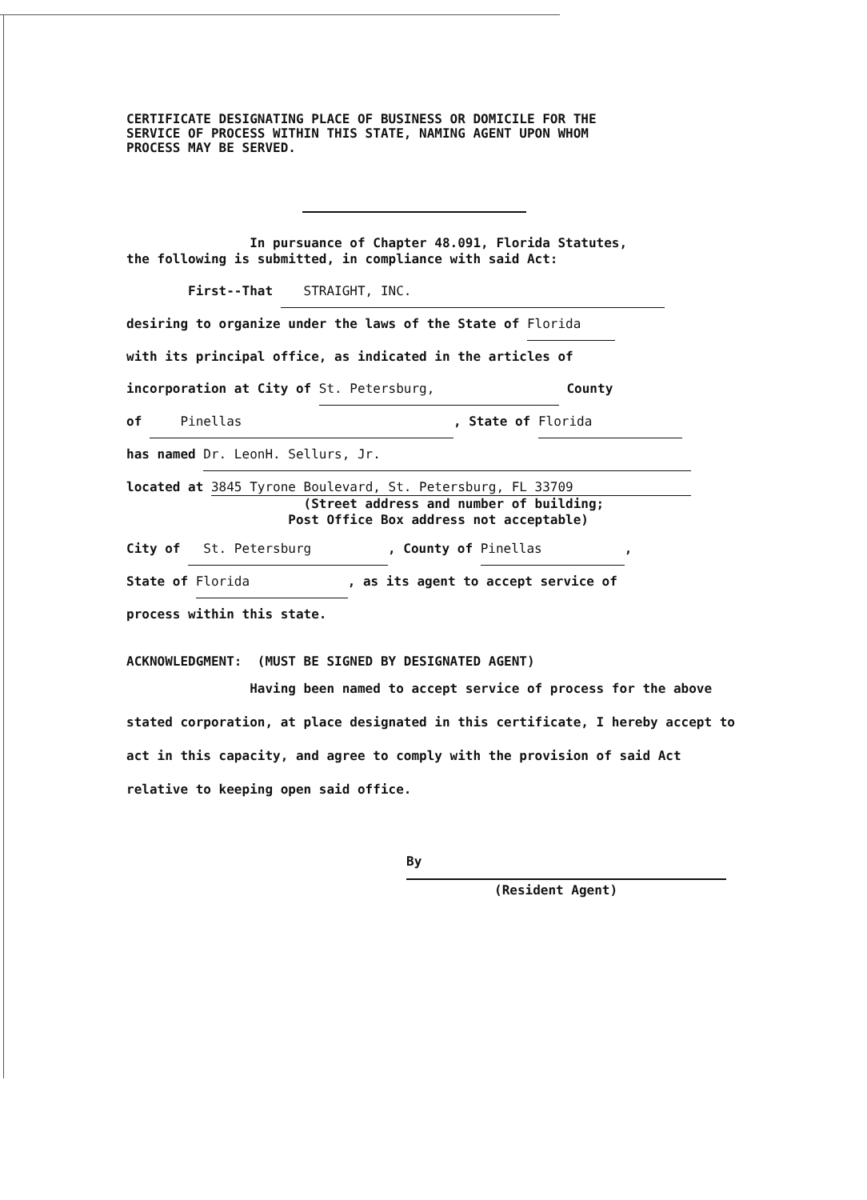CERTIFICATE DESIGNATING PLACE OF BUSINESS OR DOMICILE FOR THE
SERVICE OF PROCESS WITHIN THIS STATE, NAMING AGENT UPON WHOM
PROCESS MAY BE SERVED.
In pursuance of Chapter 48.091, Florida Statutes,
the following is submitted, in compliance with said Act:
First--That STRAIGHT, INC.
desiring to organize under the laws of the State of Florida
with its principal office, as indicated in the articles of
incorporation at City of St. Petersburg, County
of Pinellas, State of Florida
has named Dr. LeonH. Sellurs, Jr.
located at 3845 Tyrone Boulevard, St. Petersburg, FL 33709
(Street address and number of building;
Post Office Box address not acceptable)
City of St. Petersburg, County of Pinellas,
State of Florida, as its agent to accept service of
process within this state.
ACKNOWLEDGMENT: (MUST BE SIGNED BY DESIGNATED AGENT)
Having been named to accept service of process for the above stated corporation, at place designated in this certificate, I hereby accept to act in this capacity, and agree to comply with the provision of said Act relative to keeping open said office.
By
(Resident Agent)